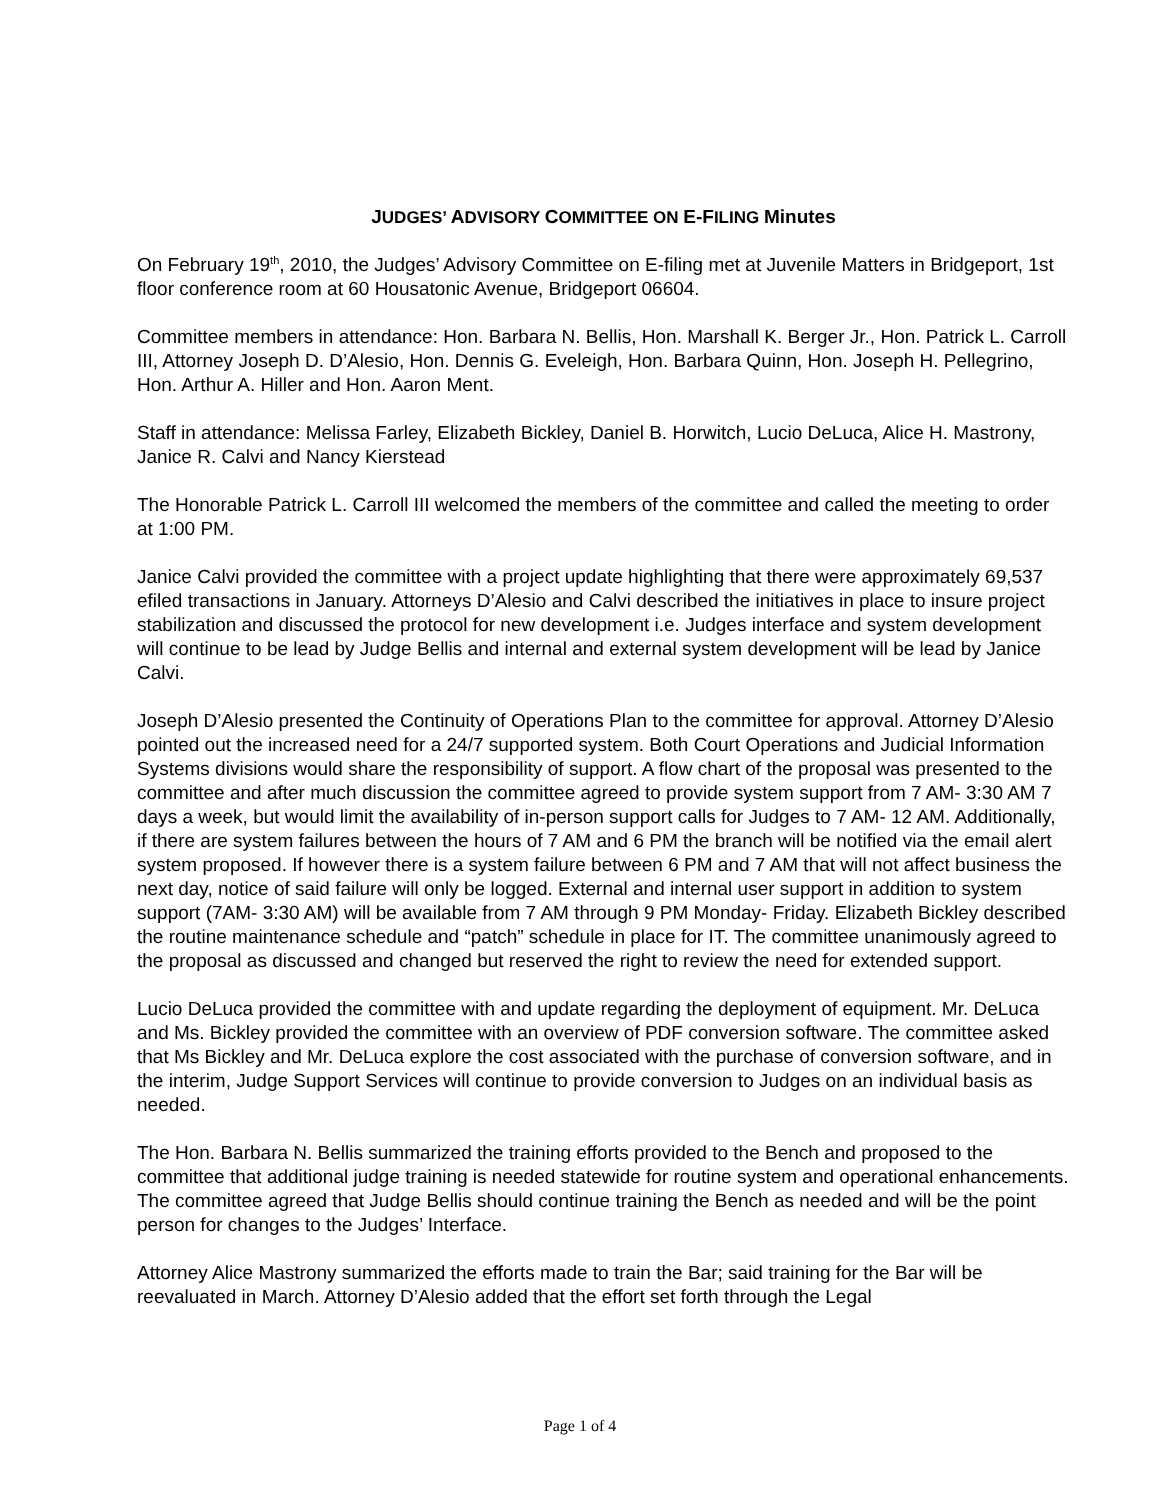JUDGES’ ADVISORY COMMITTEE ON E-FILING Minutes
On February 19<sup>th</sup>, 2010, the Judges’ Advisory Committee on E-filing met at Juvenile Matters in Bridgeport, 1st floor conference room at 60 Housatonic Avenue, Bridgeport 06604.
Committee members in attendance: Hon. Barbara N. Bellis, Hon. Marshall K. Berger Jr., Hon. Patrick L. Carroll III, Attorney Joseph D. D’Alesio, Hon. Dennis G. Eveleigh, Hon. Barbara Quinn, Hon. Joseph H. Pellegrino, Hon. Arthur A. Hiller and Hon. Aaron Ment.
Staff in attendance: Melissa Farley, Elizabeth Bickley, Daniel B. Horwitch, Lucio DeLuca, Alice H. Mastrony, Janice R. Calvi and Nancy Kierstead
The Honorable Patrick L. Carroll III welcomed the members of the committee and called the meeting to order at 1:00 PM.
Janice Calvi provided the committee with a project update highlighting that there were approximately 69,537 efiled transactions in January. Attorneys D’Alesio and Calvi described the initiatives in place to insure project stabilization and discussed the protocol for new development i.e. Judges interface and system development will continue to be lead by Judge Bellis and internal and external system development will be lead by Janice Calvi.
Joseph D’Alesio presented the Continuity of Operations Plan to the committee for approval. Attorney D’Alesio pointed out the increased need for a 24/7 supported system. Both Court Operations and Judicial Information Systems divisions would share the responsibility of support. A flow chart of the proposal was presented to the committee and after much discussion the committee agreed to provide system support from 7 AM- 3:30 AM 7 days a week, but would limit the availability of in-person support calls for Judges to 7 AM- 12 AM. Additionally, if there are system failures between the hours of 7 AM and 6 PM the branch will be notified via the email alert system proposed. If however there is a system failure between 6 PM and 7 AM that will not affect business the next day, notice of said failure will only be logged. External and internal user support in addition to system support (7AM- 3:30 AM) will be available from 7 AM through 9 PM Monday- Friday. Elizabeth Bickley described the routine maintenance schedule and “patch” schedule in place for IT. The committee unanimously agreed to the proposal as discussed and changed but reserved the right to review the need for extended support.
Lucio DeLuca provided the committee with and update regarding the deployment of equipment. Mr. DeLuca and Ms. Bickley provided the committee with an overview of PDF conversion software. The committee asked that Ms Bickley and Mr. DeLuca explore the cost associated with the purchase of conversion software, and in the interim, Judge Support Services will continue to provide conversion to Judges on an individual basis as needed.
The Hon. Barbara N. Bellis summarized the training efforts provided to the Bench and proposed to the committee that additional judge training is needed statewide for routine system and operational enhancements. The committee agreed that Judge Bellis should continue training the Bench as needed and will be the point person for changes to the Judges’ Interface.
Attorney Alice Mastrony summarized the efforts made to train the Bar; said training for the Bar will be reevaluated in March. Attorney D’Alesio added that the effort set forth through the Legal
Page 1 of 4